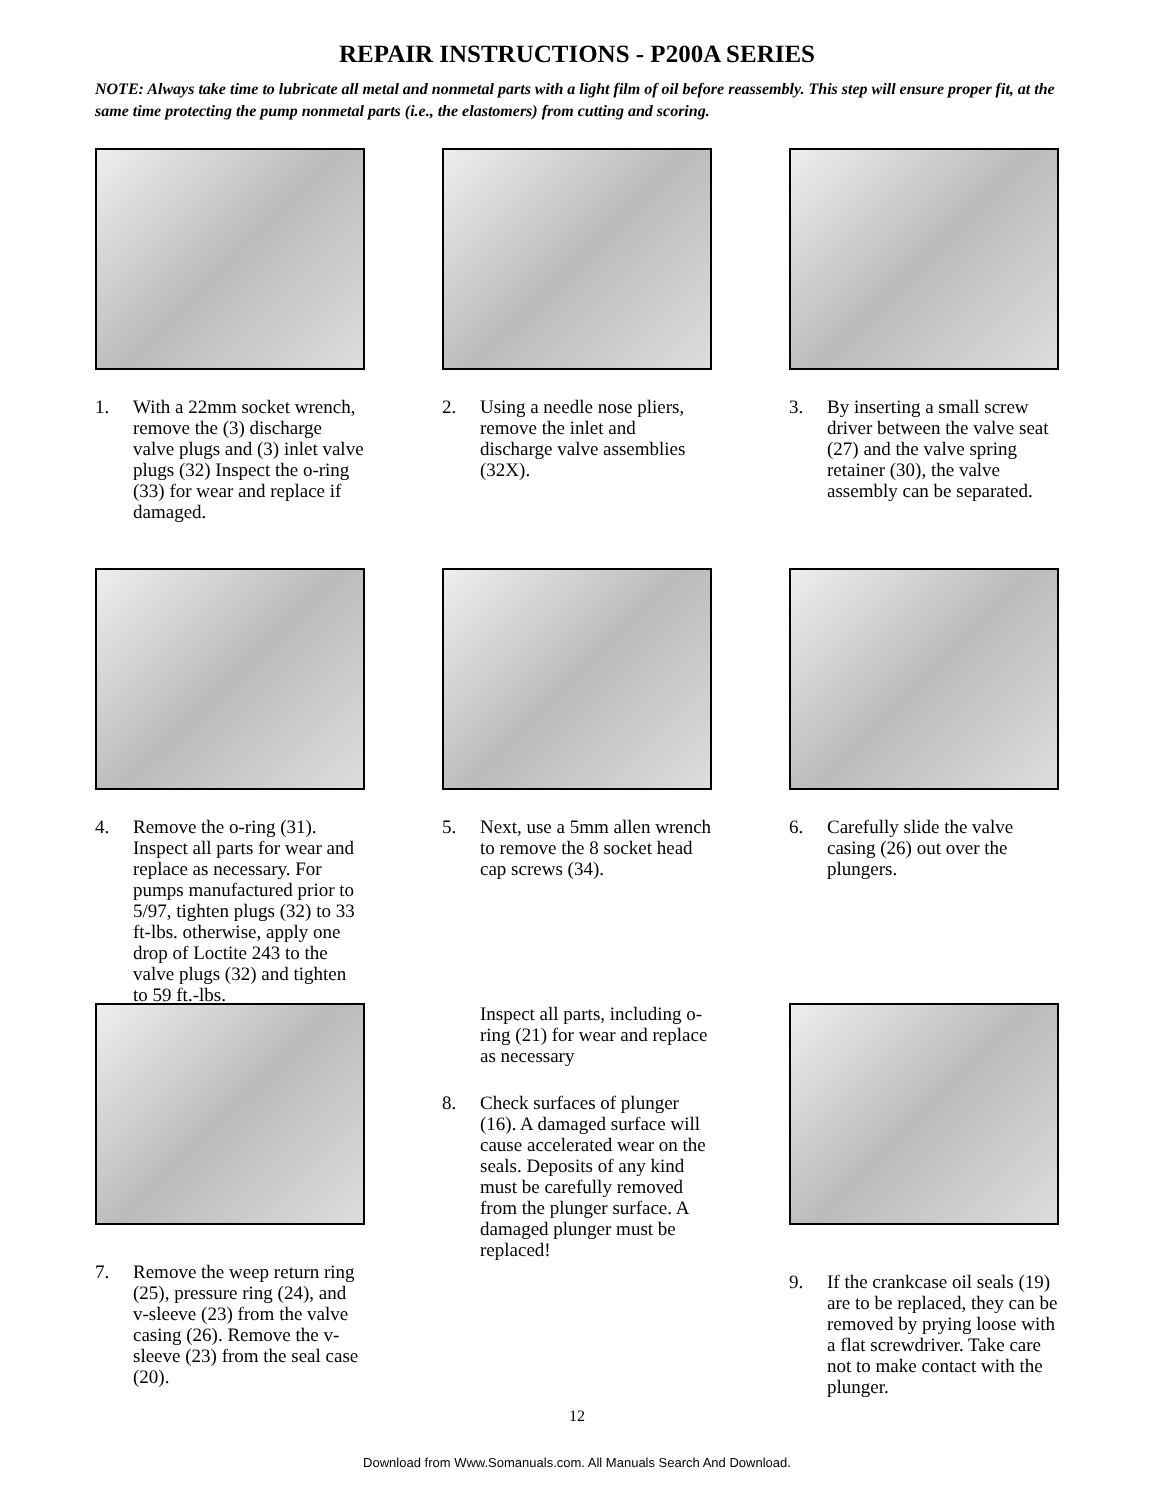REPAIR INSTRUCTIONS - P200A SERIES
NOTE: Always take time to lubricate all metal and nonmetal parts with a light film of oil before reassembly. This step will ensure proper fit, at the same time protecting the pump nonmetal parts (i.e., the elastomers) from cutting and scoring.
1. With a 22mm socket wrench, remove the (3) discharge valve plugs and (3) inlet valve plugs (32) Inspect the o-ring (33) for wear and replace if damaged.
2. Using a needle nose pliers, remove the inlet and discharge valve assemblies (32X).
3. By inserting a small screw driver between the valve seat (27) and the valve spring retainer (30), the valve assembly can be separated.
4. Remove the o-ring (31). Inspect all parts for wear and replace as necessary. For pumps manufactured prior to 5/97, tighten plugs (32) to 33 ft-lbs. otherwise, apply one drop of Loctite 243 to the valve plugs (32) and tighten to 59 ft.-lbs.
5. Next, use a 5mm allen wrench to remove the 8 socket head cap screws (34).
6. Carefully slide the valve casing (26) out over the plungers.
7. Remove the weep return ring (25), pressure ring (24), and v-sleeve (23) from the valve casing (26). Remove the v-sleeve (23) from the seal case (20).
Inspect all parts, including o-ring (21) for wear and replace as necessary
8. Check surfaces of plunger (16). A damaged surface will cause accelerated wear on the seals. Deposits of any kind must be carefully removed from the plunger surface. A damaged plunger must be replaced!
9. If the crankcase oil seals (19) are to be replaced, they can be removed by prying loose with a flat screwdriver. Take care not to make contact with the plunger.
12
Download from Www.Somanuals.com. All Manuals Search And Download.